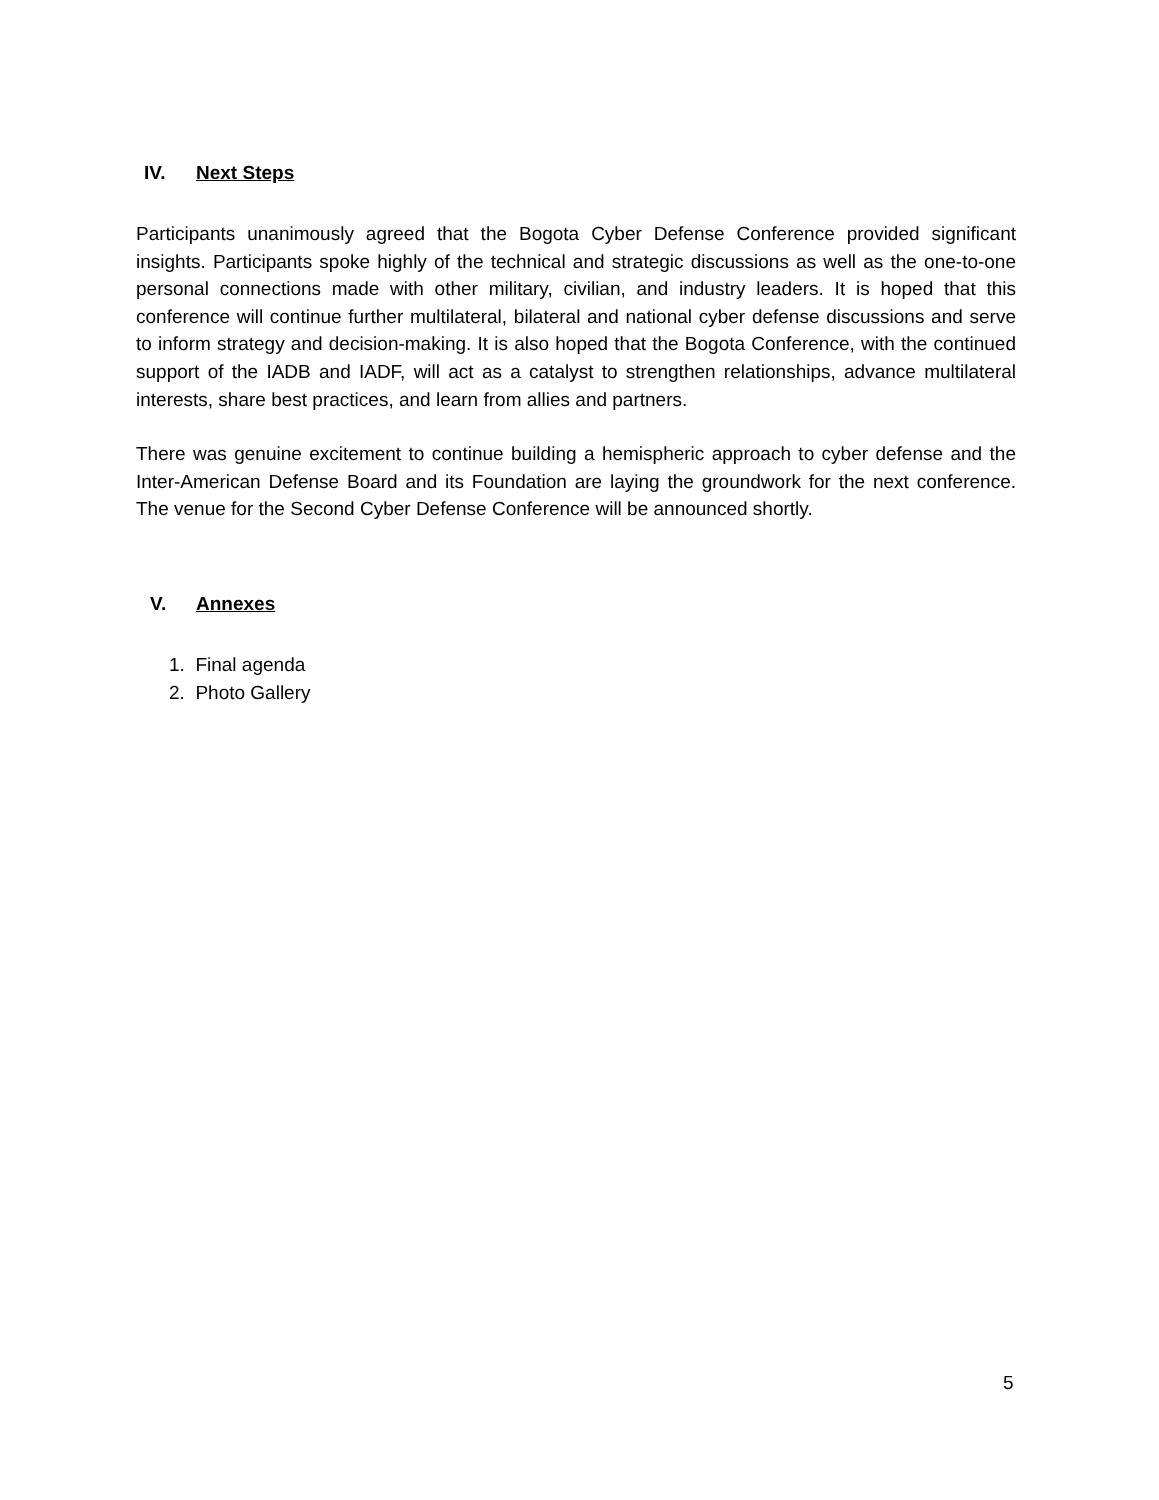IV. Next Steps
Participants unanimously agreed that the Bogota Cyber Defense Conference provided significant insights. Participants spoke highly of the technical and strategic discussions as well as the one-to-one personal connections made with other military, civilian, and industry leaders. It is hoped that this conference will continue further multilateral, bilateral and national cyber defense discussions and serve to inform strategy and decision-making. It is also hoped that the Bogota Conference, with the continued support of the IADB and IADF, will act as a catalyst to strengthen relationships, advance multilateral interests, share best practices, and learn from allies and partners.
There was genuine excitement to continue building a hemispheric approach to cyber defense and the Inter-American Defense Board and its Foundation are laying the groundwork for the next conference. The venue for the Second Cyber Defense Conference will be announced shortly.
V. Annexes
1. Final agenda
2. Photo Gallery
5